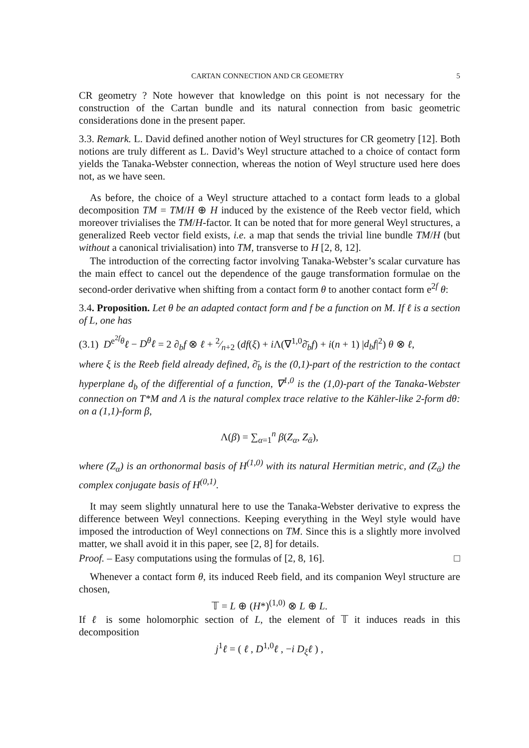CARTAN CONNECTION AND CR GEOMETRY 5
CR geometry ? Note however that knowledge on this point is not necessary for the construction of the Cartan bundle and its natural connection from basic geometric considerations done in the present paper.
3.3. Remark. L. David defined another notion of Weyl structures for CR geometry [12]. Both notions are truly different as L. David’s Weyl structure attached to a choice of contact form yields the Tanaka-Webster connection, whereas the notion of Weyl structure used here does not, as we have seen.
As before, the choice of a Weyl structure attached to a contact form leads to a global decomposition TM = TM/H ⊕ H induced by the existence of the Reeb vector field, which moreover trivialises the TM/H-factor. It can be noted that for more general Weyl structures, a generalized Reeb vector field exists, i.e. a map that sends the trivial line bundle TM/H (but without a canonical trivialisation) into TM, transverse to H [2, 8, 12].
The introduction of the correcting factor involving Tanaka-Webster’s scalar curvature has the main effect to cancel out the dependence of the gauge transformation formulae on the second-order derivative when shifting from a contact form θ to another contact form e<sup>2f</sup> θ:
3.4. Proposition. Let θ be an adapted contact form and f be a function on M. If ℓ is a section of L, one has
(3.1) D<sup>e<sup>2f</sup>θ</sup>ℓ − D<sup>θ</sup>ℓ = 2 ∂<sub>b</sub>f ⊗ ℓ + 2⁄n+2 (df(ξ) + i Λ(∇<sup>1,0</sup>∂̄<sub>b</sub>f) + i(n + 1) |d<sub>b</sub>f|<sup>2</sup>) θ ⊗ ℓ,
where ξ is the Reeb field already defined, ∂̄<sub>b</sub> is the (0,1)-part of the restriction to the contact hyperplane d<sub>b</sub> of the differential of a function, ∇<sup>1,0</sup> is the (1,0)-part of the Tanaka-Webster connection on T*M and Λ is the natural complex trace relative to the Kähler-like 2-form dθ: on a (1,1)-form β,
Λ(β) = ∑<sub>α=1</sub><sup>n</sup> β(Z<sub>α</sub>, Z<sub>ᾱ</sub>),
where (Z<sub>α</sub>) is an orthonormal basis of H<sup>(1,0)</sup> with its natural Hermitian metric, and (Z<sub>ᾱ</sub>) the complex conjugate basis of H<sup>(0,1)</sup>.
It may seem slightly unnatural here to use the Tanaka-Webster derivative to express the difference between Weyl connections. Keeping everything in the Weyl style would have imposed the introduction of Weyl connections on TM. Since this is a slightly more involved matter, we shall avoid it in this paper, see [2, 8] for details.
Proof. – Easy computations using the formulas of [2, 8, 16]. □
Whenever a contact form θ, its induced Reeb field, and its companion Weyl structure are chosen,
𝕋 = L ⊕ (H*)<sup>(1,0)</sup> ⊗ L ⊕ L.
If ℓ is some holomorphic section of L, the element of 𝕋 it induces reads in this decomposition
j<sup>1</sup>ℓ = ( ℓ , D<sup>1,0</sup>ℓ , −i D<sub>ξ</sub>ℓ ) ,